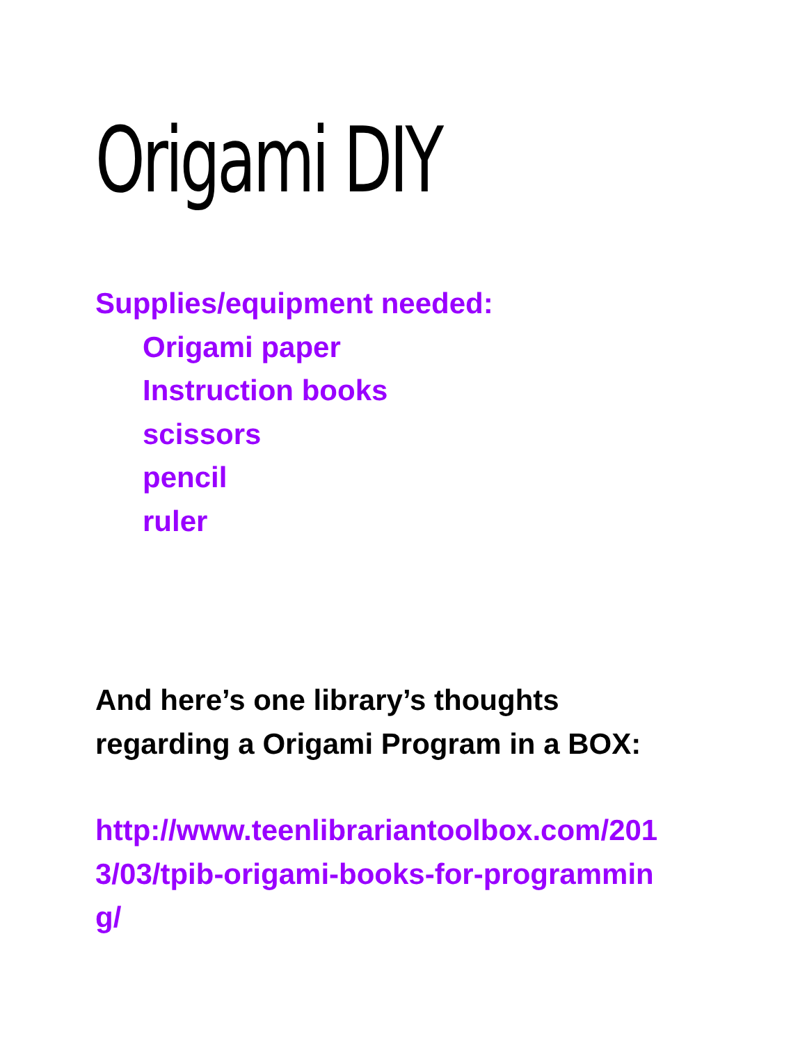Origami DIY
Supplies/equipment needed:
Origami paper
Instruction books
scissors
pencil
ruler
And here’s one library’s thoughts
regarding a Origami Program in a BOX:
http://www.teenlibrariantoolbox.com/201
3/03/tpib-origami-books-for-programmin
g/